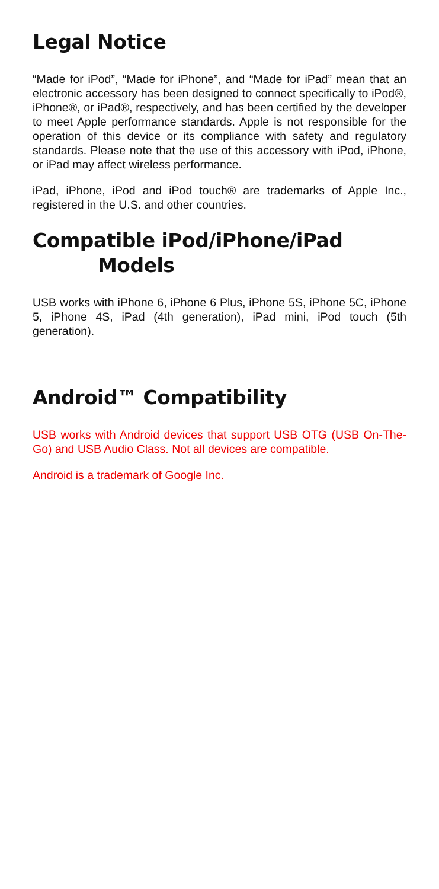Legal Notice
“Made for iPod”, “Made for iPhone”, and “Made for iPad” mean that an electronic accessory has been designed to connect specifically to iPod®, iPhone®, or iPad®, respectively, and has been certified by the developer to meet Apple performance standards. Apple is not responsible for the operation of this device or its compliance with safety and regulatory standards. Please note that the use of this accessory with iPod, iPhone, or iPad may affect wireless performance.
iPad, iPhone, iPod and iPod touch® are trademarks of Apple Inc., registered in the U.S. and other countries.
Compatible iPod/iPhone/iPad
Models
USB works with iPhone 6, iPhone 6 Plus, iPhone 5S, iPhone 5C, iPhone 5, iPhone 4S, iPad (4th generation), iPad mini, iPod touch (5th generation).
Android™ Compatibility
USB works with Android devices that support USB OTG (USB On-The-Go) and USB Audio Class. Not all devices are compatible.
Android is a trademark of Google Inc.